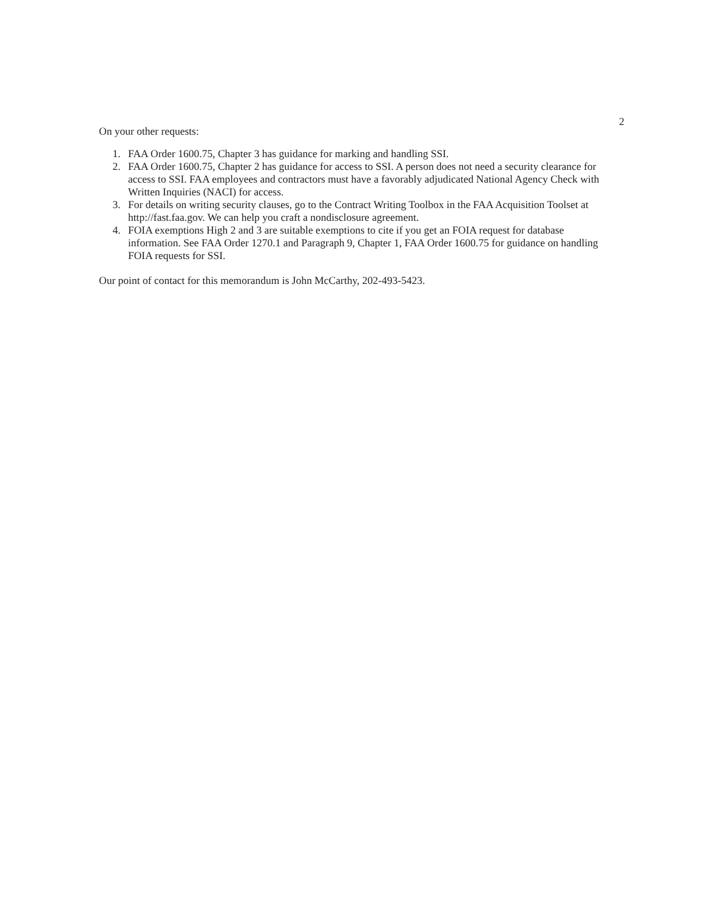2
On your other requests:
1. FAA Order 1600.75, Chapter 3 has guidance for marking and handling SSI.
2. FAA Order 1600.75, Chapter 2 has guidance for access to SSI. A person does not need a security clearance for access to SSI. FAA employees and contractors must have a favorably adjudicated National Agency Check with Written Inquiries (NACI) for access.
3. For details on writing security clauses, go to the Contract Writing Toolbox in the FAA Acquisition Toolset at http://fast.faa.gov. We can help you craft a nondisclosure agreement.
4. FOIA exemptions High 2 and 3 are suitable exemptions to cite if you get an FOIA request for database information. See FAA Order 1270.1 and Paragraph 9, Chapter 1, FAA Order 1600.75 for guidance on handling FOIA requests for SSI.
Our point of contact for this memorandum is John McCarthy, 202-493-5423.